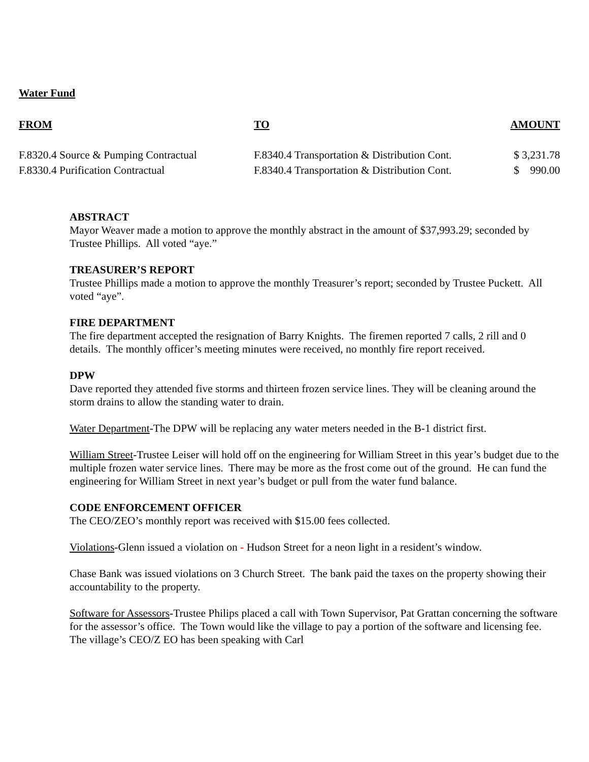Water Fund
| FROM | TO | AMOUNT |
| --- | --- | --- |
| F.8320.4 Source & Pumping Contractual | F.8340.4 Transportation & Distribution Cont. | $ 3,231.78 |
| F.8330.4 Purification Contractual | F.8340.4 Transportation & Distribution Cont. | $ 990.00 |
ABSTRACT
Mayor Weaver made a motion to approve the monthly abstract in the amount of $37,993.29; seconded by Trustee Phillips. All voted “aye.”
TREASURER’S REPORT
Trustee Phillips made a motion to approve the monthly Treasurer’s report; seconded by Trustee Puckett. All voted “aye”.
FIRE DEPARTMENT
The fire department accepted the resignation of Barry Knights. The firemen reported 7 calls, 2 rill and 0 details. The monthly officer’s meeting minutes were received, no monthly fire report received.
DPW
Dave reported they attended five storms and thirteen frozen service lines. They will be cleaning around the storm drains to allow the standing water to drain.
Water Department-The DPW will be replacing any water meters needed in the B-1 district first.
William Street-Trustee Leiser will hold off on the engineering for William Street in this year’s budget due to the multiple frozen water service lines. There may be more as the frost come out of the ground. He can fund the engineering for William Street in next year’s budget or pull from the water fund balance.
CODE ENFORCEMENT OFFICER
The CEO/ZEO’s monthly report was received with $15.00 fees collected.
Violations-Glenn issued a violation on - Hudson Street for a neon light in a resident’s window.
Chase Bank was issued violations on 3 Church Street. The bank paid the taxes on the property showing their accountability to the property.
Software for Assessors-Trustee Philips placed a call with Town Supervisor, Pat Grattan concerning the software for the assessor’s office. The Town would like the village to pay a portion of the software and licensing fee. The village’s CEO/Z EO has been speaking with Carl